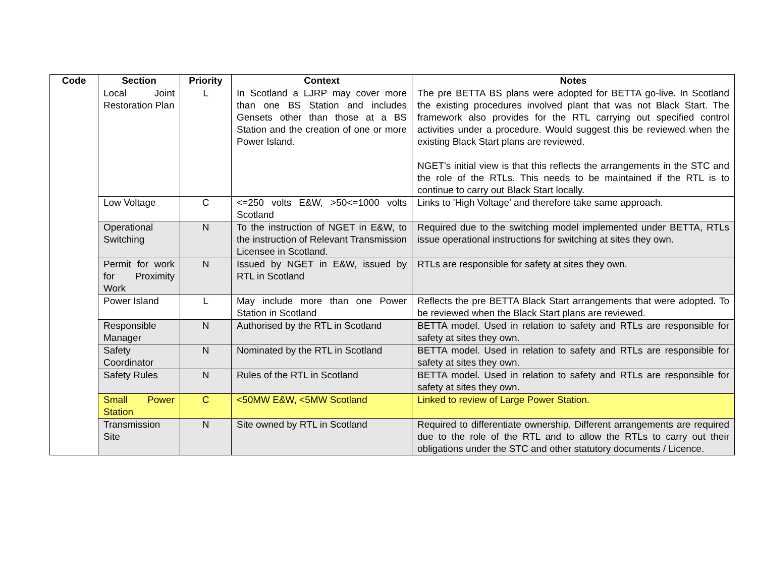| Code | Section | Priority | Context | Notes |
| --- | --- | --- | --- | --- |
| | Local Joint Restoration Plan | L | In Scotland a LJRP may cover more than one BS Station and includes Gensets other than those at a BS Station and the creation of one or more Power Island. | The pre BETTA BS plans were adopted for BETTA go-live. In Scotland the existing procedures involved plant that was not Black Start. The framework also provides for the RTL carrying out specified control activities under a procedure. Would suggest this be reviewed when the existing Black Start plans are reviewed. NGET’s initial view is that this reflects the arrangements in the STC and the role of the RTLs. This needs to be maintained if the RTL is to continue to carry out Black Start locally. |
| | Low Voltage | C | <=250 volts E&W, >50<=1000 volts Scotland | Links to 'High Voltage' and therefore take same approach. |
| | Operational Switching | N | To the instruction of NGET in E&W, to the instruction of Relevant Transmission Licensee in Scotland. | Required due to the switching model implemented under BETTA, RTLs issue operational instructions for switching at sites they own. |
| | Permit for work for Proximity Work | N | Issued by NGET in E&W, issued by RTL in Scotland | RTLs are responsible for safety at sites they own. |
| | Power Island | L | May include more than one Power Station in Scotland | Reflects the pre BETTA Black Start arrangements that were adopted. To be reviewed when the Black Start plans are reviewed. |
| | Responsible Manager | N | Authorised by the RTL in Scotland | BETTA model. Used in relation to safety and RTLs are responsible for safety at sites they own. |
| | Safety Coordinator | N | Nominated by the RTL in Scotland | BETTA model. Used in relation to safety and RTLs are responsible for safety at sites they own. |
| | Safety Rules | N | Rules of the RTL in Scotland | BETTA model. Used in relation to safety and RTLs are responsible for safety at sites they own. |
| | Small Power Station | C | <50MW E&W, <5MW Scotland | Linked to review of Large Power Station. |
| | Transmission Site | N | Site owned by RTL in Scotland | Required to differentiate ownership. Different arrangements are required due to the role of the RTL and to allow the RTLs to carry out their obligations under the STC and other statutory documents / Licence. |